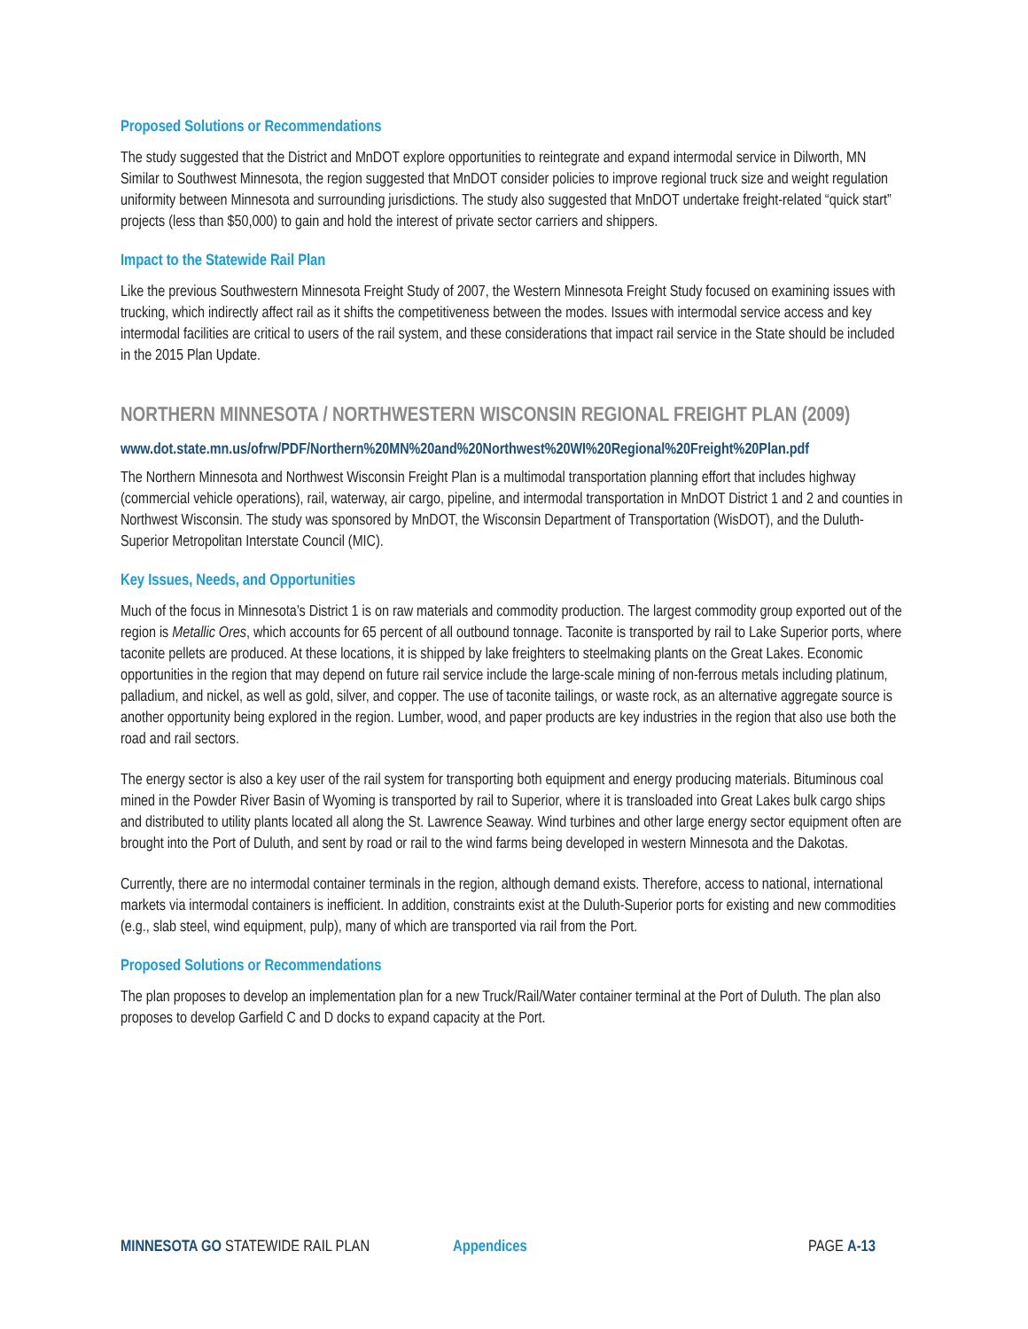Proposed Solutions or Recommendations
The study suggested that the District and MnDOT explore opportunities to reintegrate and expand intermodal service in Dilworth, MN Similar to Southwest Minnesota, the region suggested that MnDOT consider policies to improve regional truck size and weight regulation uniformity between Minnesota and surrounding jurisdictions. The study also suggested that MnDOT undertake freight-related “quick start” projects (less than $50,000) to gain and hold the interest of private sector carriers and shippers.
Impact to the Statewide Rail Plan
Like the previous Southwestern Minnesota Freight Study of 2007, the Western Minnesota Freight Study focused on examining issues with trucking, which indirectly affect rail as it shifts the competitiveness between the modes. Issues with intermodal service access and key intermodal facilities are critical to users of the rail system, and these considerations that impact rail service in the State should be included in the 2015 Plan Update.
NORTHERN MINNESOTA / NORTHWESTERN WISCONSIN REGIONAL FREIGHT PLAN (2009)
www.dot.state.mn.us/ofrw/PDF/Northern%20MN%20and%20Northwest%20WI%20Regional%20Freight%20Plan.pdf
The Northern Minnesota and Northwest Wisconsin Freight Plan is a multimodal transportation planning effort that includes highway (commercial vehicle operations), rail, waterway, air cargo, pipeline, and intermodal transportation in MnDOT District 1 and 2 and counties in Northwest Wisconsin. The study was sponsored by MnDOT, the Wisconsin Department of Transportation (WisDOT), and the Duluth-Superior Metropolitan Interstate Council (MIC).
Key Issues, Needs, and Opportunities
Much of the focus in Minnesota’s District 1 is on raw materials and commodity production. The largest commodity group exported out of the region is Metallic Ores, which accounts for 65 percent of all outbound tonnage. Taconite is transported by rail to Lake Superior ports, where taconite pellets are produced. At these locations, it is shipped by lake freighters to steelmaking plants on the Great Lakes. Economic opportunities in the region that may depend on future rail service include the large-scale mining of non-ferrous metals including platinum, palladium, and nickel, as well as gold, silver, and copper. The use of taconite tailings, or waste rock, as an alternative aggregate source is another opportunity being explored in the region. Lumber, wood, and paper products are key industries in the region that also use both the road and rail sectors.
The energy sector is also a key user of the rail system for transporting both equipment and energy producing materials. Bituminous coal mined in the Powder River Basin of Wyoming is transported by rail to Superior, where it is transloaded into Great Lakes bulk cargo ships and distributed to utility plants located all along the St. Lawrence Seaway. Wind turbines and other large energy sector equipment often are brought into the Port of Duluth, and sent by road or rail to the wind farms being developed in western Minnesota and the Dakotas.
Currently, there are no intermodal container terminals in the region, although demand exists. Therefore, access to national, international markets via intermodal containers is inefficient. In addition, constraints exist at the Duluth-Superior ports for existing and new commodities (e.g., slab steel, wind equipment, pulp), many of which are transported via rail from the Port.
Proposed Solutions or Recommendations
The plan proposes to develop an implementation plan for a new Truck/Rail/Water container terminal at the Port of Duluth. The plan also proposes to develop Garfield C and D docks to expand capacity at the Port.
MINNESOTA GO STATEWIDE RAIL PLAN Appendices PAGE A-13